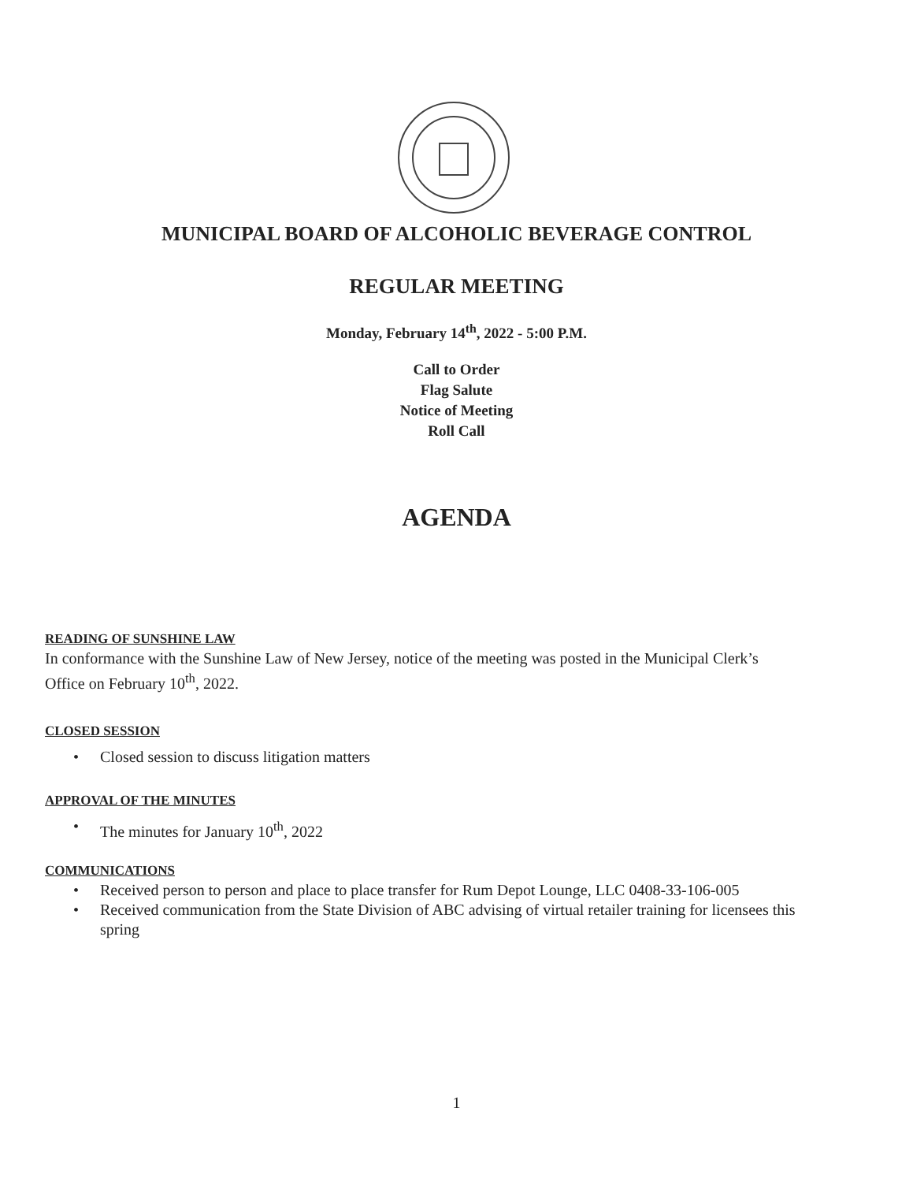MUNICIPAL BOARD OF ALCOHOLIC BEVERAGE CONTROL
REGULAR MEETING
Monday, February 14<sup>th</sup>, 2022 - 5:00 P.M.
Call to Order
Flag Salute
Notice of Meeting
Roll Call
AGENDA
READING OF SUNSHINE LAW
In conformance with the Sunshine Law of New Jersey, notice of the meeting was posted in the Municipal Clerk’s Office on February 10<sup>th</sup>, 2022.
CLOSED SESSION
• Closed session to discuss litigation matters
APPROVAL OF THE MINUTES
• The minutes for January 10<sup>th</sup>, 2022
COMMUNICATIONS
• Received person to person and place to place transfer for Rum Depot Lounge, LLC 0408-33-106-005
• Received communication from the State Division of ABC advising of virtual retailer training for licensees this spring
1